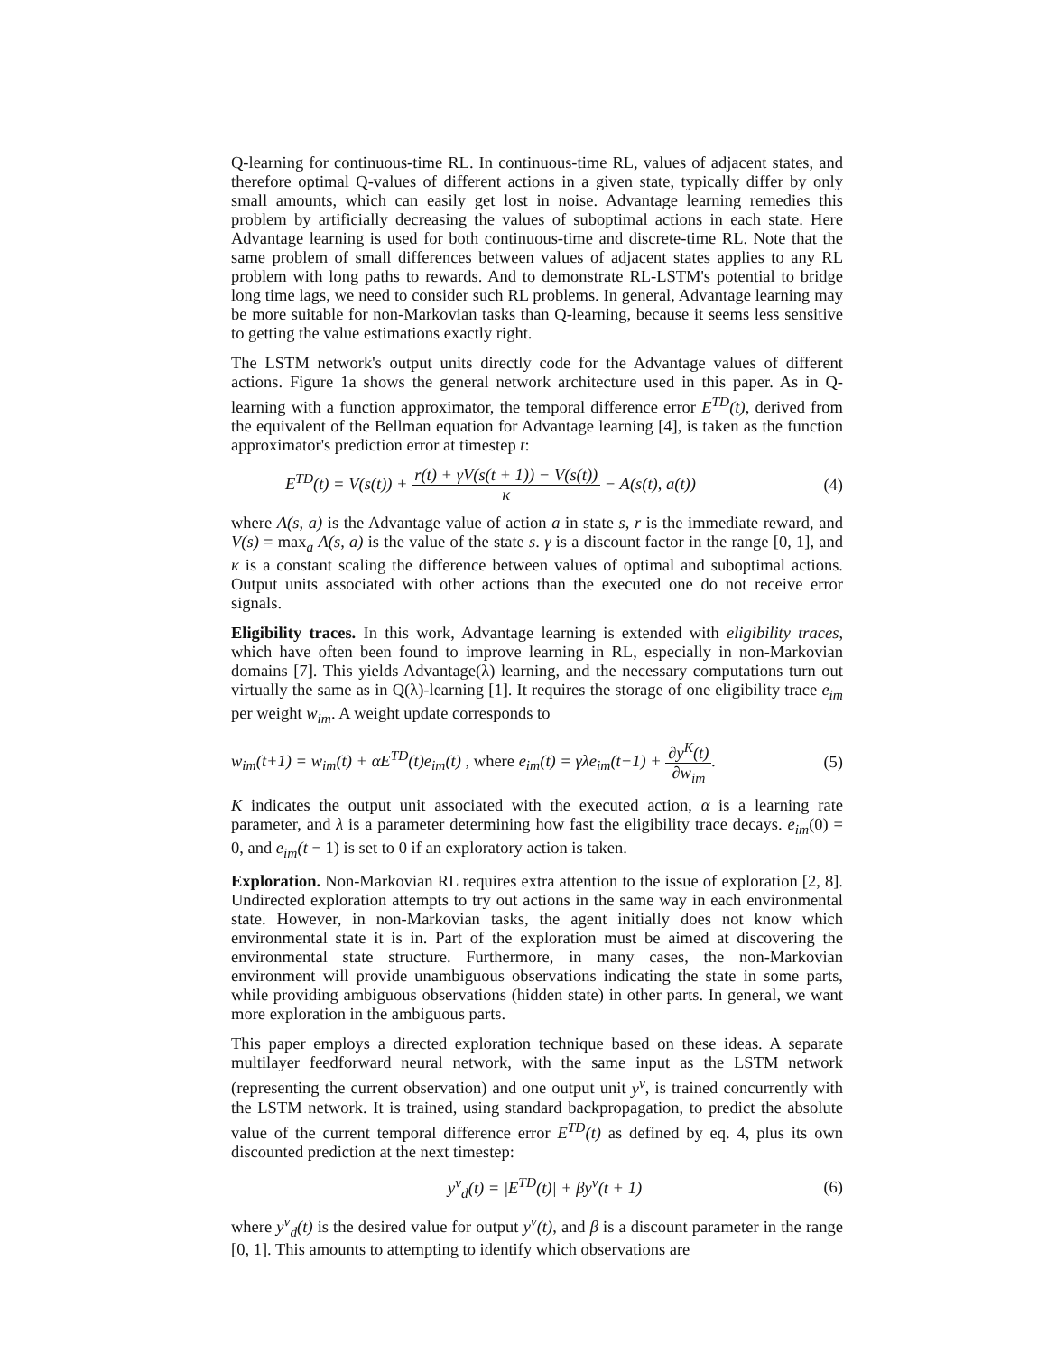Q-learning for continuous-time RL. In continuous-time RL, values of adjacent states, and therefore optimal Q-values of different actions in a given state, typically differ by only small amounts, which can easily get lost in noise. Advantage learning remedies this problem by artificially decreasing the values of suboptimal actions in each state. Here Advantage learning is used for both continuous-time and discrete-time RL. Note that the same problem of small differences between values of adjacent states applies to any RL problem with long paths to rewards. And to demonstrate RL-LSTM's potential to bridge long time lags, we need to consider such RL problems. In general, Advantage learning may be more suitable for non-Markovian tasks than Q-learning, because it seems less sensitive to getting the value estimations exactly right.
The LSTM network's output units directly code for the Advantage values of different actions. Figure 1a shows the general network architecture used in this paper. As in Q-learning with a function approximator, the temporal difference error E<sup>TD</sup>(t), derived from the equivalent of the Bellman equation for Advantage learning [4], is taken as the function approximator's prediction error at timestep t:
E<sup>TD</sup>(t) = V(s(t)) + r(t) + γV(s(t + 1)) − V(s(t)) κ − A(s(t), a(t)) (4)
where A(s, a) is the Advantage value of action a in state s, r is the immediate reward, and V(s) = max<sub>a</sub> A(s, a) is the value of the state s. γ is a discount factor in the range [0, 1], and κ is a constant scaling the difference between values of optimal and suboptimal actions. Output units associated with other actions than the executed one do not receive error signals.
Eligibility traces. In this work, Advantage learning is extended with eligibility traces, which have often been found to improve learning in RL, especially in non-Markovian domains [7]. This yields Advantage(λ) learning, and the necessary computations turn out virtually the same as in Q(λ)-learning [1]. It requires the storage of one eligibility trace e<sub>im</sub> per weight w<sub>im</sub>. A weight update corresponds to
w<sub>im</sub>(t+1) = w<sub>im</sub>(t) + αE<sup>TD</sup>(t)e<sub>im</sub>(t) , where e<sub>im</sub>(t) = γλe<sub>im</sub>(t−1) + ∂y<sup>K</sup>(t) ∂w<sub>im</sub>. (5)
K indicates the output unit associated with the executed action, α is a learning rate parameter, and λ is a parameter determining how fast the eligibility trace decays. e<sub>im</sub>(0) = 0, and e<sub>im</sub>(t − 1) is set to 0 if an exploratory action is taken.
Exploration. Non-Markovian RL requires extra attention to the issue of exploration [2, 8]. Undirected exploration attempts to try out actions in the same way in each environmental state. However, in non-Markovian tasks, the agent initially does not know which environmental state it is in. Part of the exploration must be aimed at discovering the environmental state structure. Furthermore, in many cases, the non-Markovian environment will provide unambiguous observations indicating the state in some parts, while providing ambiguous observations (hidden state) in other parts. In general, we want more exploration in the ambiguous parts.
This paper employs a directed exploration technique based on these ideas. A separate multilayer feedforward neural network, with the same input as the LSTM network (representing the current observation) and one output unit y<sup>v</sup>, is trained concurrently with the LSTM network. It is trained, using standard backpropagation, to predict the absolute value of the current temporal difference error E<sup>TD</sup>(t) as defined by eq. 4, plus its own discounted prediction at the next timestep:
y<sup>v</sup><sub>d</sub>(t) = |E<sup>TD</sup>(t)| + βy<sup>v</sup>(t + 1) (6)
where y<sup>v</sup><sub>d</sub>(t) is the desired value for output y<sup>v</sup>(t), and β is a discount parameter in the range [0, 1]. This amounts to attempting to identify which observations are